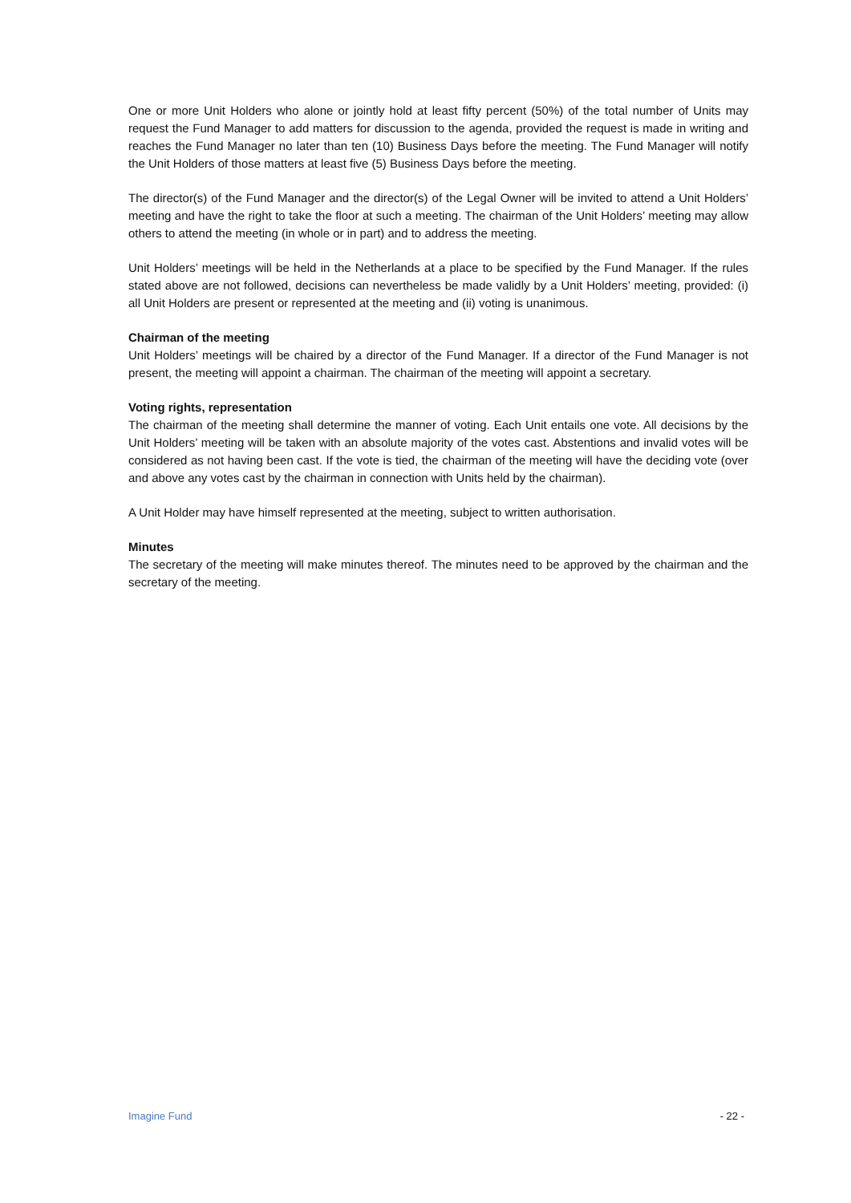One or more Unit Holders who alone or jointly hold at least fifty percent (50%) of the total number of Units may request the Fund Manager to add matters for discussion to the agenda, provided the request is made in writing and reaches the Fund Manager no later than ten (10) Business Days before the meeting. The Fund Manager will notify the Unit Holders of those matters at least five (5) Business Days before the meeting.
The director(s) of the Fund Manager and the director(s) of the Legal Owner will be invited to attend a Unit Holders’ meeting and have the right to take the floor at such a meeting. The chairman of the Unit Holders’ meeting may allow others to attend the meeting (in whole or in part) and to address the meeting.
Unit Holders’ meetings will be held in the Netherlands at a place to be specified by the Fund Manager. If the rules stated above are not followed, decisions can nevertheless be made validly by a Unit Holders’ meeting, provided: (i) all Unit Holders are present or represented at the meeting and (ii) voting is unanimous.
Chairman of the meeting
Unit Holders’ meetings will be chaired by a director of the Fund Manager. If a director of the Fund Manager is not present, the meeting will appoint a chairman. The chairman of the meeting will appoint a secretary.
Voting rights, representation
The chairman of the meeting shall determine the manner of voting. Each Unit entails one vote. All decisions by the Unit Holders’ meeting will be taken with an absolute majority of the votes cast. Abstentions and invalid votes will be considered as not having been cast. If the vote is tied, the chairman of the meeting will have the deciding vote (over and above any votes cast by the chairman in connection with Units held by the chairman).
A Unit Holder may have himself represented at the meeting, subject to written authorisation.
Minutes
The secretary of the meeting will make minutes thereof. The minutes need to be approved by the chairman and the secretary of the meeting.
Imagine Fund - 22 -